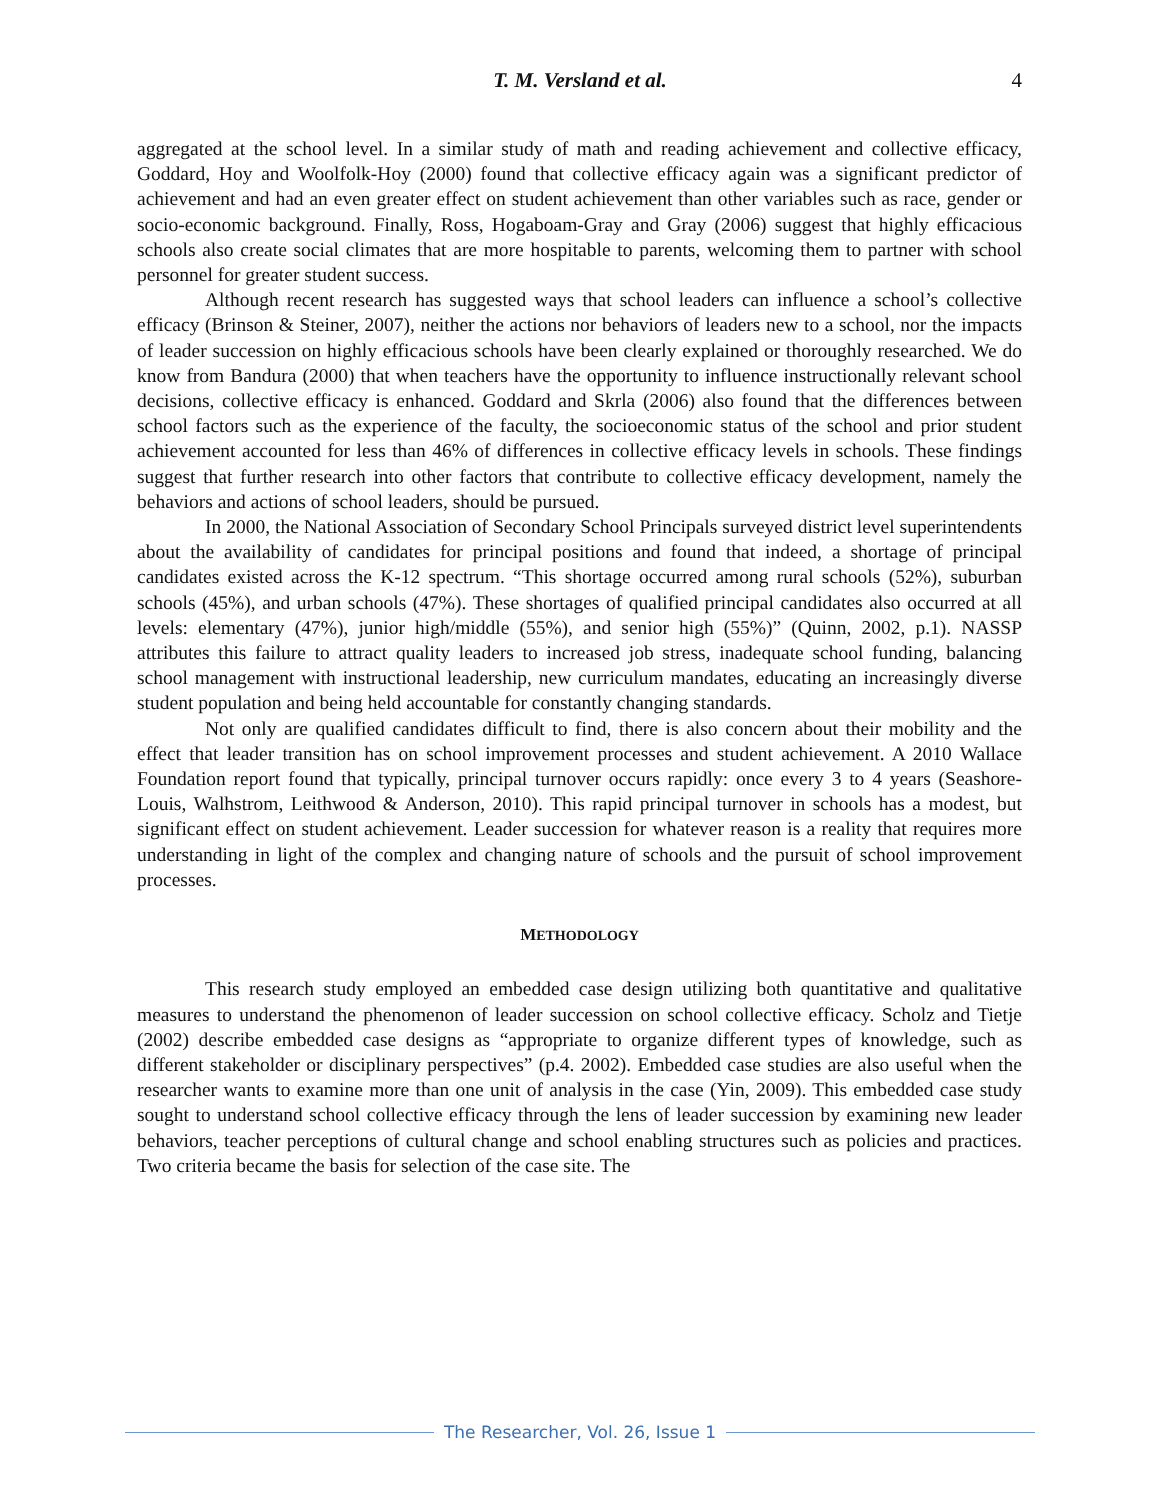T. M. Versland et al. 4
aggregated at the school level. In a similar study of math and reading achievement and collective efficacy, Goddard, Hoy and Woolfolk-Hoy (2000) found that collective efficacy again was a significant predictor of achievement and had an even greater effect on student achievement than other variables such as race, gender or socio-economic background. Finally, Ross, Hogaboam-Gray and Gray (2006) suggest that highly efficacious schools also create social climates that are more hospitable to parents, welcoming them to partner with school personnel for greater student success.
Although recent research has suggested ways that school leaders can influence a school’s collective efficacy (Brinson & Steiner, 2007), neither the actions nor behaviors of leaders new to a school, nor the impacts of leader succession on highly efficacious schools have been clearly explained or thoroughly researched. We do know from Bandura (2000) that when teachers have the opportunity to influence instructionally relevant school decisions, collective efficacy is enhanced. Goddard and Skrla (2006) also found that the differences between school factors such as the experience of the faculty, the socioeconomic status of the school and prior student achievement accounted for less than 46% of differences in collective efficacy levels in schools. These findings suggest that further research into other factors that contribute to collective efficacy development, namely the behaviors and actions of school leaders, should be pursued.
In 2000, the National Association of Secondary School Principals surveyed district level superintendents about the availability of candidates for principal positions and found that indeed, a shortage of principal candidates existed across the K-12 spectrum. “This shortage occurred among rural schools (52%), suburban schools (45%), and urban schools (47%). These shortages of qualified principal candidates also occurred at all levels: elementary (47%), junior high/middle (55%), and senior high (55%)” (Quinn, 2002, p.1). NASSP attributes this failure to attract quality leaders to increased job stress, inadequate school funding, balancing school management with instructional leadership, new curriculum mandates, educating an increasingly diverse student population and being held accountable for constantly changing standards.
Not only are qualified candidates difficult to find, there is also concern about their mobility and the effect that leader transition has on school improvement processes and student achievement. A 2010 Wallace Foundation report found that typically, principal turnover occurs rapidly: once every 3 to 4 years (Seashore-Louis, Walhstrom, Leithwood & Anderson, 2010). This rapid principal turnover in schools has a modest, but significant effect on student achievement. Leader succession for whatever reason is a reality that requires more understanding in light of the complex and changing nature of schools and the pursuit of school improvement processes.
METHODOLOGY
This research study employed an embedded case design utilizing both quantitative and qualitative measures to understand the phenomenon of leader succession on school collective efficacy. Scholz and Tietje (2002) describe embedded case designs as “appropriate to organize different types of knowledge, such as different stakeholder or disciplinary perspectives” (p.4. 2002). Embedded case studies are also useful when the researcher wants to examine more than one unit of analysis in the case (Yin, 2009). This embedded case study sought to understand school collective efficacy through the lens of leader succession by examining new leader behaviors, teacher perceptions of cultural change and school enabling structures such as policies and practices. Two criteria became the basis for selection of the case site. The
The Researcher, Vol. 26, Issue 1